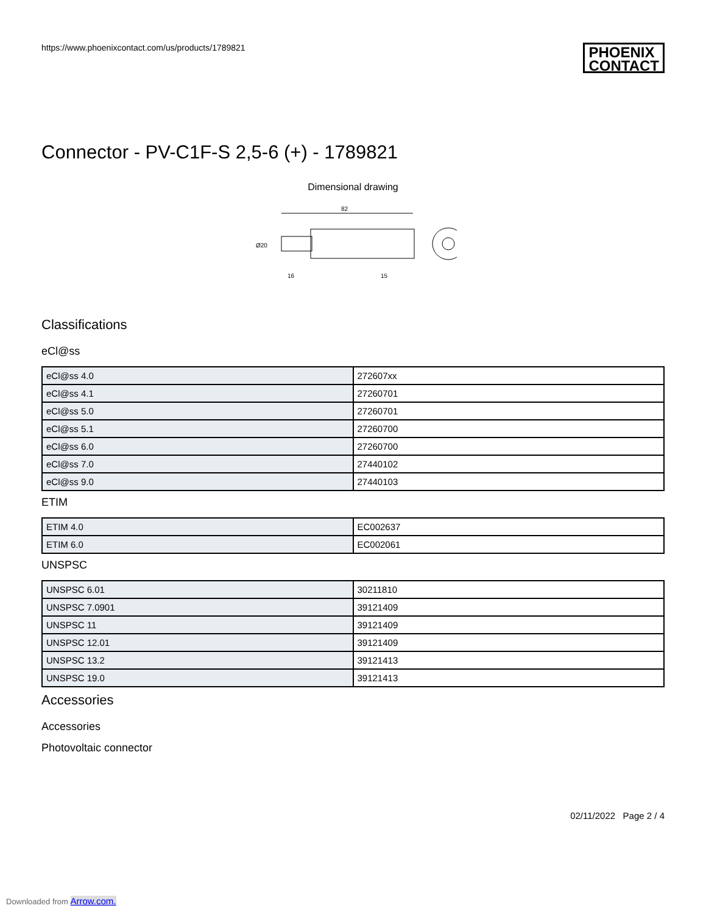https://www.phoenixcontact.com/us/products/1789821
PHOENIX
CONTACT
Connector - PV-C1F-S 2,5-6 (+) - 1789821
Dimensional drawing
82
Ø20
16
15
Classifications
eCl@ss
| eCl@ss 4.0 | 272607xx |
| eCl@ss 4.1 | 27260701 |
| eCl@ss 5.0 | 27260701 |
| eCl@ss 5.1 | 27260700 |
| eCl@ss 6.0 | 27260700 |
| eCl@ss 7.0 | 27440102 |
| eCl@ss 9.0 | 27440103 |
ETIM
| ETIM 4.0 | EC002637 |
| ETIM 6.0 | EC002061 |
UNSPSC
| UNSPSC 6.01 | 30211810 |
| UNSPSC 7.0901 | 39121409 |
| UNSPSC 11 | 39121409 |
| UNSPSC 12.01 | 39121409 |
| UNSPSC 13.2 | 39121413 |
| UNSPSC 19.0 | 39121413 |
Accessories
Accessories
Photovoltaic connector
02/11/2022 Page 2 / 4
Downloaded from Arrow.com.